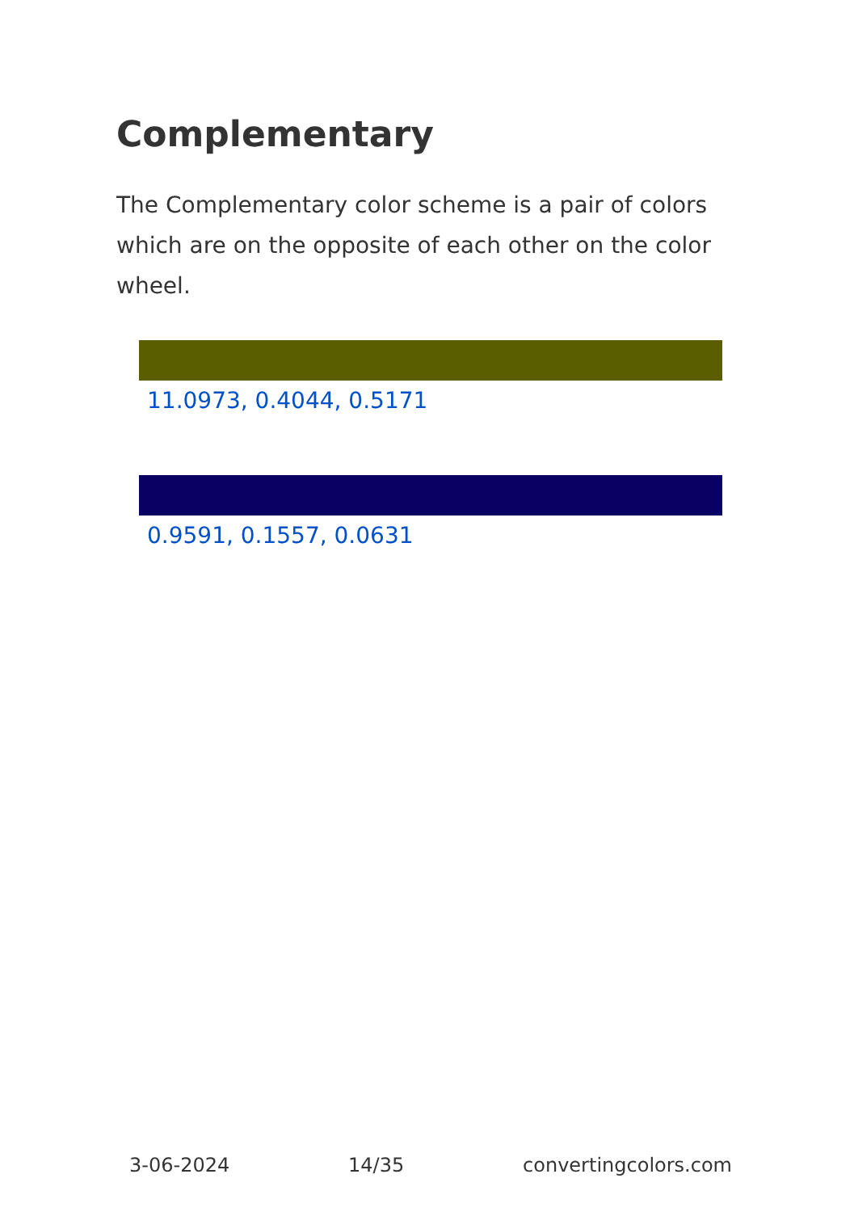Complementary
The Complementary color scheme is a pair of colors which are on the opposite of each other on the color wheel.
11.0973, 0.4044, 0.5171
0.9591, 0.1557, 0.0631
3-06-2024 14/35 convertingcolors.com